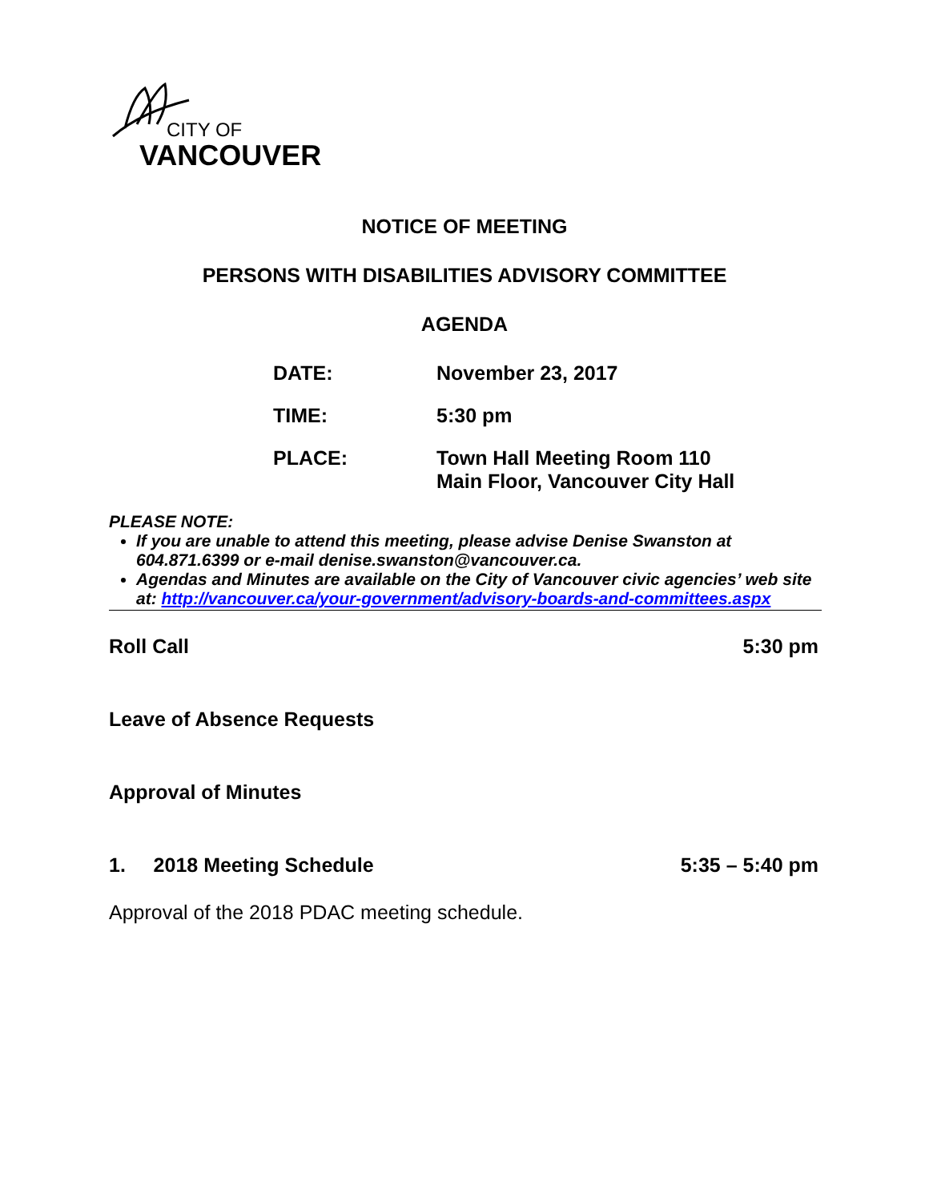CITY OF
VANCOUVER
NOTICE OF MEETING
PERSONS WITH DISABILITIES ADVISORY COMMITTEE
AGENDA
DATE: November 23, 2017
TIME: 5:30 pm
PLACE: Town Hall Meeting Room 110
Main Floor, Vancouver City Hall
PLEASE NOTE:
If you are unable to attend this meeting, please advise Denise Swanston at 604.871.6399 or e-mail denise.swanston@vancouver.ca.
Agendas and Minutes are available on the City of Vancouver civic agencies’ web site at: http://vancouver.ca/your-government/advisory-boards-and-committees.aspx
Roll Call 5:30 pm
Leave of Absence Requests
Approval of Minutes
1. 2018 Meeting Schedule 5:35 – 5:40 pm
Approval of the 2018 PDAC meeting schedule.